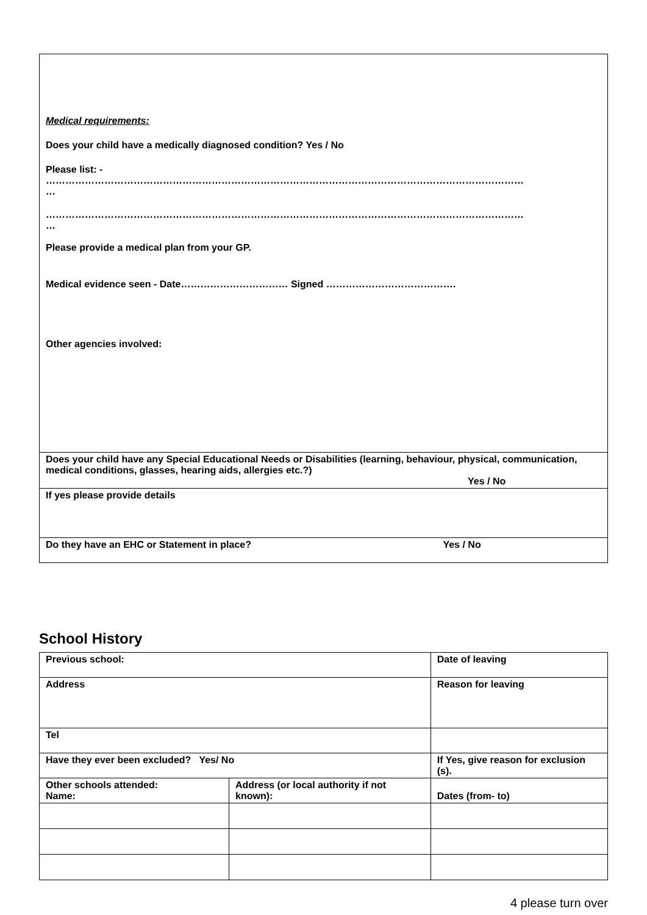| Medical requirements: Does your child have a medically diagnosed condition? Yes / No Please list: - ………………………………………………………………………………………………………………………………… … ………………………………………………………………………………………………………………………………… … Please provide a medical plan from your GP. Medical evidence seen - Date…………………………… Signed …………………………………. Other agencies involved: |
| Does your child have any Special Educational Needs or Disabilities (learning, behaviour, physical, communication, medical conditions, glasses, hearing aids, allergies etc.?) Yes / No |
| If yes please provide details |
| Do they have an EHC or Statement in place? Yes / No |
School History
| Previous school: | | Date of leaving | |
| Address | | Reason for leaving | |
| Tel | | | |
| Have they ever been excluded? Yes/ No | | If Yes, give reason for exclusion (s). | |
| Other schools attended: Name: | Address (or local authority if not known): | | Dates (from- to) |
4 please turn over